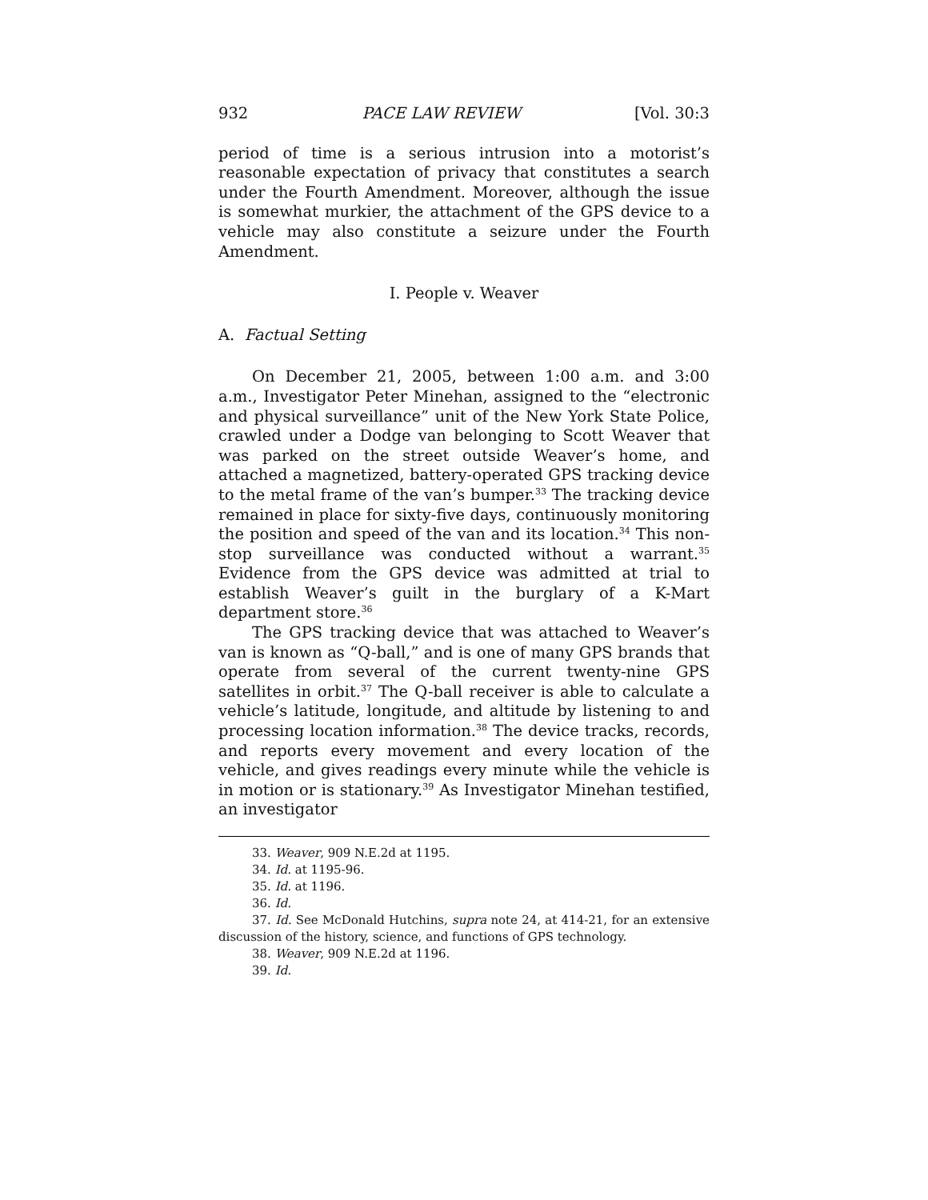932 PACE LAW REVIEW [Vol. 30:3
period of time is a serious intrusion into a motorist’s reasonable expectation of privacy that constitutes a search under the Fourth Amendment. Moreover, although the issue is somewhat murkier, the attachment of the GPS device to a vehicle may also constitute a seizure under the Fourth Amendment.
I. People v. Weaver
A. Factual Setting
On December 21, 2005, between 1:00 a.m. and 3:00 a.m., Investigator Peter Minehan, assigned to the “electronic and physical surveillance” unit of the New York State Police, crawled under a Dodge van belonging to Scott Weaver that was parked on the street outside Weaver’s home, and attached a magnetized, battery-operated GPS tracking device to the metal frame of the van’s bumper.<sup>33</sup> The tracking device remained in place for sixty-five days, continuously monitoring the position and speed of the van and its location.<sup>34</sup> This non-stop surveillance was conducted without a warrant.<sup>35</sup> Evidence from the GPS device was admitted at trial to establish Weaver’s guilt in the burglary of a K-Mart department store.<sup>36</sup>
The GPS tracking device that was attached to Weaver’s van is known as “Q-ball,” and is one of many GPS brands that operate from several of the current twenty-nine GPS satellites in orbit.<sup>37</sup> The Q-ball receiver is able to calculate a vehicle’s latitude, longitude, and altitude by listening to and processing location information.<sup>38</sup> The device tracks, records, and reports every movement and every location of the vehicle, and gives readings every minute while the vehicle is in motion or is stationary.<sup>39</sup> As Investigator Minehan testified, an investigator
33. Weaver, 909 N.E.2d at 1195.
34. Id. at 1195-96.
35. Id. at 1196.
36. Id.
37. Id. See McDonald Hutchins, supra note 24, at 414-21, for an extensive discussion of the history, science, and functions of GPS technology.
38. Weaver, 909 N.E.2d at 1196.
39. Id.